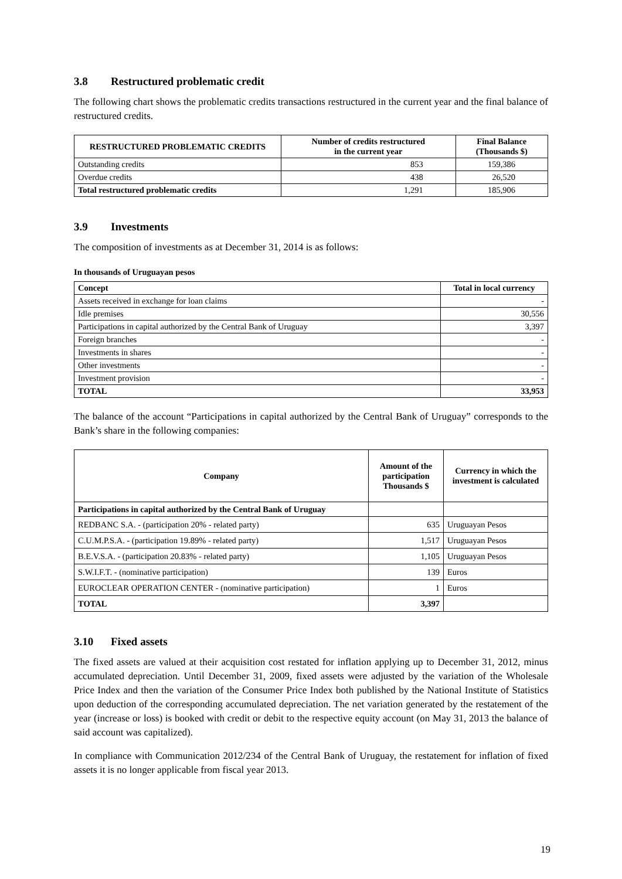3.8 Restructured problematic credit
The following chart shows the problematic credits transactions restructured in the current year and the final balance of restructured credits.
| RESTRUCTURED PROBLEMATIC CREDITS | Number of credits restructured in the current year | Final Balance (Thousands $) |
| --- | --- | --- |
| Outstanding credits | 853 | 159,386 |
| Overdue credits | 438 | 26,520 |
| Total restructured problematic credits | 1,291 | 185,906 |
3.9 Investments
The composition of investments as at December 31, 2014 is as follows:
In thousands of Uruguayan pesos
| Concept | Total in local currency |
| --- | --- |
| Assets received in exchange for loan claims | - |
| Idle premises | 30,556 |
| Participations in capital authorized by the Central Bank of Uruguay | 3,397 |
| Foreign branches | - |
| Investments in shares | - |
| Other investments | - |
| Investment provision | - |
| TOTAL | 33,953 |
The balance of the account “Participations in capital authorized by the Central Bank of Uruguay” corresponds to the Bank’s share in the following companies:
| Company | Amount of the participation Thousands $ | Currency in which the investment is calculated |
| --- | --- | --- |
| Participations in capital authorized by the Central Bank of Uruguay | | |
| REDBANC S.A. - (participation 20% - related party) | 635 | Uruguayan Pesos |
| C.U.M.P.S.A. - (participation 19.89% - related party) | 1,517 | Uruguayan Pesos |
| B.E.V.S.A. - (participation 20.83% - related party) | 1,105 | Uruguayan Pesos |
| S.W.I.F.T. - (nominative participation) | 139 | Euros |
| EUROCLEAR OPERATION CENTER - (nominative participation) | 1 | Euros |
| TOTAL | 3,397 | |
3.10 Fixed assets
The fixed assets are valued at their acquisition cost restated for inflation applying up to December 31, 2012, minus accumulated depreciation. Until December 31, 2009, fixed assets were adjusted by the variation of the Wholesale Price Index and then the variation of the Consumer Price Index both published by the National Institute of Statistics upon deduction of the corresponding accumulated depreciation. The net variation generated by the restatement of the year (increase or loss) is booked with credit or debit to the respective equity account (on May 31, 2013 the balance of said account was capitalized).
In compliance with Communication 2012/234 of the Central Bank of Uruguay, the restatement for inflation of fixed assets it is no longer applicable from fiscal year 2013.
19